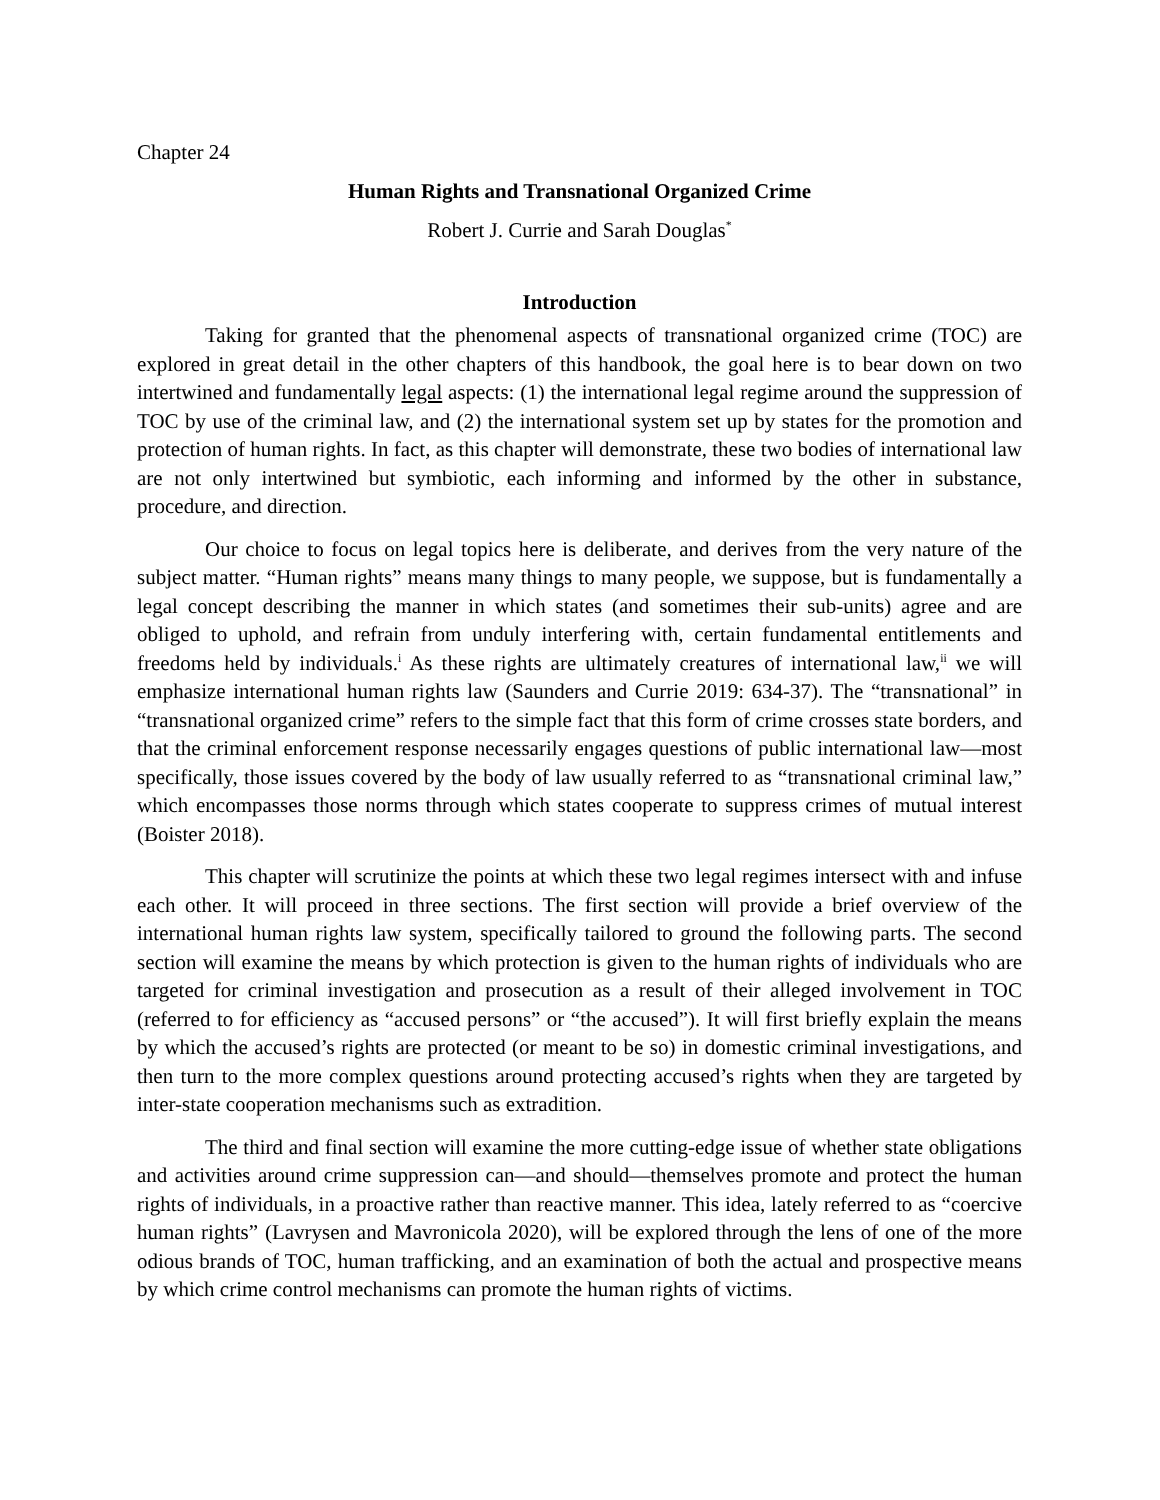Chapter 24
Human Rights and Transnational Organized Crime
Robert J. Currie and Sarah Douglas<sup>*</sup>
Introduction
Taking for granted that the phenomenal aspects of transnational organized crime (TOC) are explored in great detail in the other chapters of this handbook, the goal here is to bear down on two intertwined and fundamentally legal aspects: (1) the international legal regime around the suppression of TOC by use of the criminal law, and (2) the international system set up by states for the promotion and protection of human rights. In fact, as this chapter will demonstrate, these two bodies of international law are not only intertwined but symbiotic, each informing and informed by the other in substance, procedure, and direction.
Our choice to focus on legal topics here is deliberate, and derives from the very nature of the subject matter. “Human rights” means many things to many people, we suppose, but is fundamentally a legal concept describing the manner in which states (and sometimes their sub-units) agree and are obliged to uphold, and refrain from unduly interfering with, certain fundamental entitlements and freedoms held by individuals.<sup>i</sup> As these rights are ultimately creatures of international law,<sup>ii</sup> we will emphasize international human rights law (Saunders and Currie 2019: 634-37). The “transnational” in “transnational organized crime” refers to the simple fact that this form of crime crosses state borders, and that the criminal enforcement response necessarily engages questions of public international law—most specifically, those issues covered by the body of law usually referred to as “transnational criminal law,” which encompasses those norms through which states cooperate to suppress crimes of mutual interest (Boister 2018).
This chapter will scrutinize the points at which these two legal regimes intersect with and infuse each other. It will proceed in three sections. The first section will provide a brief overview of the international human rights law system, specifically tailored to ground the following parts. The second section will examine the means by which protection is given to the human rights of individuals who are targeted for criminal investigation and prosecution as a result of their alleged involvement in TOC (referred to for efficiency as “accused persons” or “the accused”). It will first briefly explain the means by which the accused’s rights are protected (or meant to be so) in domestic criminal investigations, and then turn to the more complex questions around protecting accused’s rights when they are targeted by inter-state cooperation mechanisms such as extradition.
The third and final section will examine the more cutting-edge issue of whether state obligations and activities around crime suppression can—and should—themselves promote and protect the human rights of individuals, in a proactive rather than reactive manner. This idea, lately referred to as “coercive human rights” (Lavrysen and Mavronicola 2020), will be explored through the lens of one of the more odious brands of TOC, human trafficking, and an examination of both the actual and prospective means by which crime control mechanisms can promote the human rights of victims.